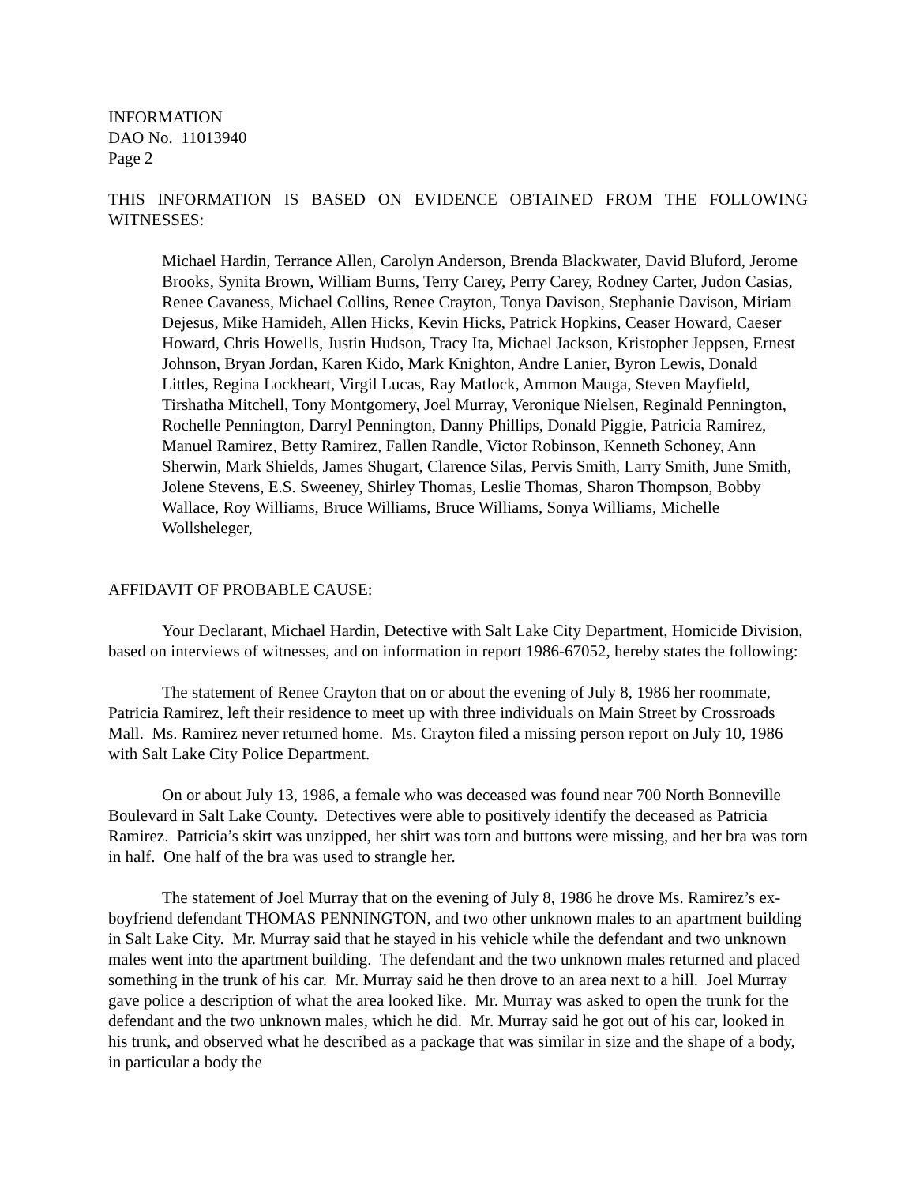INFORMATION
DAO No. 11013940
Page 2
THIS INFORMATION IS BASED ON EVIDENCE OBTAINED FROM THE FOLLOWING WITNESSES:
Michael Hardin, Terrance Allen, Carolyn Anderson, Brenda Blackwater, David Bluford, Jerome Brooks, Synita Brown, William Burns, Terry Carey, Perry Carey, Rodney Carter, Judon Casias, Renee Cavaness, Michael Collins, Renee Crayton, Tonya Davison, Stephanie Davison, Miriam Dejesus, Mike Hamideh, Allen Hicks, Kevin Hicks, Patrick Hopkins, Ceaser Howard, Caeser Howard, Chris Howells, Justin Hudson, Tracy Ita, Michael Jackson, Kristopher Jeppsen, Ernest Johnson, Bryan Jordan, Karen Kido, Mark Knighton, Andre Lanier, Byron Lewis, Donald Littles, Regina Lockheart, Virgil Lucas, Ray Matlock, Ammon Mauga, Steven Mayfield, Tirshatha Mitchell, Tony Montgomery, Joel Murray, Veronique Nielsen, Reginald Pennington, Rochelle Pennington, Darryl Pennington, Danny Phillips, Donald Piggie, Patricia Ramirez, Manuel Ramirez, Betty Ramirez, Fallen Randle, Victor Robinson, Kenneth Schoney, Ann Sherwin, Mark Shields, James Shugart, Clarence Silas, Pervis Smith, Larry Smith, June Smith, Jolene Stevens, E.S. Sweeney, Shirley Thomas, Leslie Thomas, Sharon Thompson, Bobby Wallace, Roy Williams, Bruce Williams, Bruce Williams, Sonya Williams, Michelle Wollsheleger,
AFFIDAVIT OF PROBABLE CAUSE:
Your Declarant, Michael Hardin, Detective with Salt Lake City Department, Homicide Division, based on interviews of witnesses, and on information in report 1986-67052, hereby states the following:
The statement of Renee Crayton that on or about the evening of July 8, 1986 her roommate, Patricia Ramirez, left their residence to meet up with three individuals on Main Street by Crossroads Mall. Ms. Ramirez never returned home. Ms. Crayton filed a missing person report on July 10, 1986 with Salt Lake City Police Department.
On or about July 13, 1986, a female who was deceased was found near 700 North Bonneville Boulevard in Salt Lake County. Detectives were able to positively identify the deceased as Patricia Ramirez. Patricia’s skirt was unzipped, her shirt was torn and buttons were missing, and her bra was torn in half. One half of the bra was used to strangle her.
The statement of Joel Murray that on the evening of July 8, 1986 he drove Ms. Ramirez’s ex-boyfriend defendant THOMAS PENNINGTON, and two other unknown males to an apartment building in Salt Lake City. Mr. Murray said that he stayed in his vehicle while the defendant and two unknown males went into the apartment building. The defendant and the two unknown males returned and placed something in the trunk of his car. Mr. Murray said he then drove to an area next to a hill. Joel Murray gave police a description of what the area looked like. Mr. Murray was asked to open the trunk for the defendant and the two unknown males, which he did. Mr. Murray said he got out of his car, looked in his trunk, and observed what he described as a package that was similar in size and the shape of a body, in particular a body the